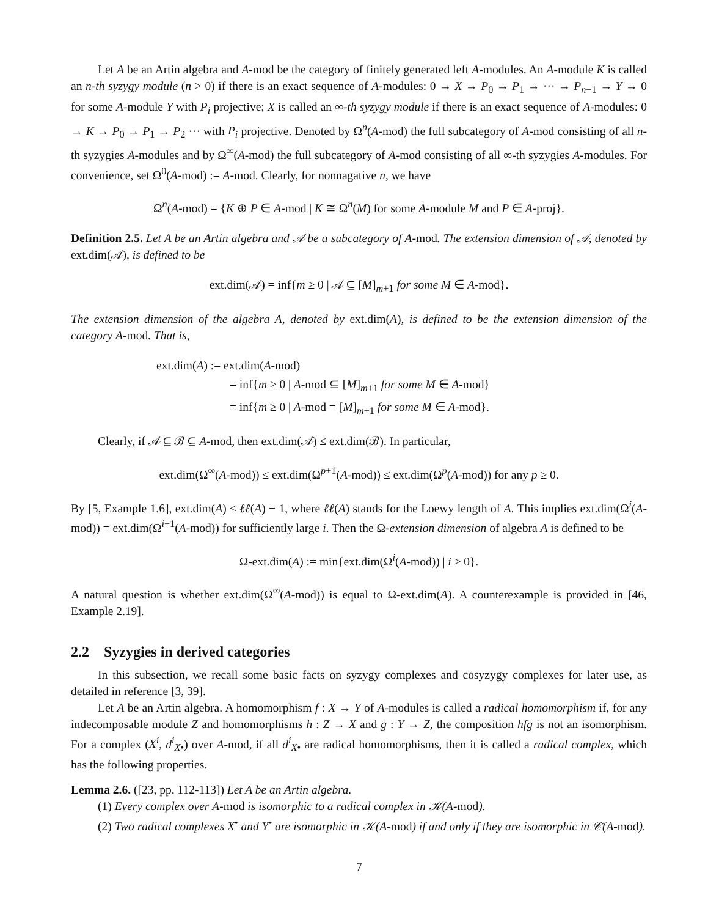Let A be an Artin algebra and A-mod be the category of finitely generated left A-modules. An A-module K is called an n-th syzygy module (n > 0) if there is an exact sequence of A-modules: 0 → X → P<sub>0</sub> → P<sub>1</sub> → ··· → P<sub>n−1</sub> → Y → 0 for some A-module Y with P<sub>i</sub> projective; X is called an ∞-th syzygy module if there is an exact sequence of A-modules: 0 → K → P<sub>0</sub> → P<sub>1</sub> → P<sub>2</sub> ··· with P<sub>i</sub> projective. Denoted by Ω<sup>n</sup>(A-mod) the full subcategory of A-mod consisting of all n-th syzygies A-modules and by Ω<sup>∞</sup>(A-mod) the full subcategory of A-mod consisting of all ∞-th syzygies A-modules. For convenience, set Ω<sup>0</sup>(A-mod) := A-mod. Clearly, for nonnagative n, we have
Ω<sup>n</sup>(A-mod) = {K ⊕ P ∈ A-mod | K ≅ Ω<sup>n</sup>(M) for some A-module M and P ∈ A-proj}.
Definition 2.5. Let A be an Artin algebra and 𝒜 be a subcategory of A-mod. The extension dimension of 𝒜, denoted by ext.dim(𝒜), is defined to be
ext.dim(𝒜) = inf{m ≥ 0 | 𝒜 ⊆ [M]<sub>m+1</sub> for some M ∈ A-mod}.
The extension dimension of the algebra A, denoted by ext.dim(A), is defined to be the extension dimension of the category A-mod. That is,
ext.dim(A) := ext.dim(A-mod)
= inf{m ≥ 0 | A-mod ⊆ [M]<sub>m+1</sub> for some M ∈ A-mod}
= inf{m ≥ 0 | A-mod = [M]<sub>m+1</sub> for some M ∈ A-mod}.
Clearly, if 𝒜 ⊆ ℬ ⊆ A-mod, then ext.dim(𝒜) ≤ ext.dim(ℬ). In particular,
ext.dim(Ω<sup>∞</sup>(A-mod)) ≤ ext.dim(Ω<sup>p+1</sup>(A-mod)) ≤ ext.dim(Ω<sup>p</sup>(A-mod)) for any p ≥ 0.
By [5, Example 1.6], ext.dim(A) ≤ ℓℓ(A) − 1, where ℓℓ(A) stands for the Loewy length of A. This implies ext.dim(Ω<sup>i</sup>(A-mod)) = ext.dim(Ω<sup>i+1</sup>(A-mod)) for sufficiently large i. Then the Ω-extension dimension of algebra A is defined to be
Ω-ext.dim(A) := min{ext.dim(Ω<sup>i</sup>(A-mod)) | i ≥ 0}.
A natural question is whether ext.dim(Ω<sup>∞</sup>(A-mod)) is equal to Ω-ext.dim(A). A counterexample is provided in [46, Example 2.19].
2.2 Syzygies in derived categories
In this subsection, we recall some basic facts on syzygy complexes and cosyzygy complexes for later use, as detailed in reference [3, 39].
Let A be an Artin algebra. A homomorphism f : X → Y of A-modules is called a radical homomorphism if, for any indecomposable module Z and homomorphisms h : Z → X and g : Y → Z, the composition hfg is not an isomorphism. For a complex (X<sup>i</sup>, d<sup>i</sup><sub>X•</sub>) over A-mod, if all d<sup>i</sup><sub>X•</sub> are radical homomorphisms, then it is called a radical complex, which has the following properties.
Lemma 2.6. ([23, pp. 112-113]) Let A be an Artin algebra.
(1) Every complex over A-mod is isomorphic to a radical complex in 𝒦(A-mod).
(2) Two radical complexes X<sup>•</sup> and Y<sup>•</sup> are isomorphic in 𝒦(A-mod) if and only if they are isomorphic in 𝒞(A-mod).
7